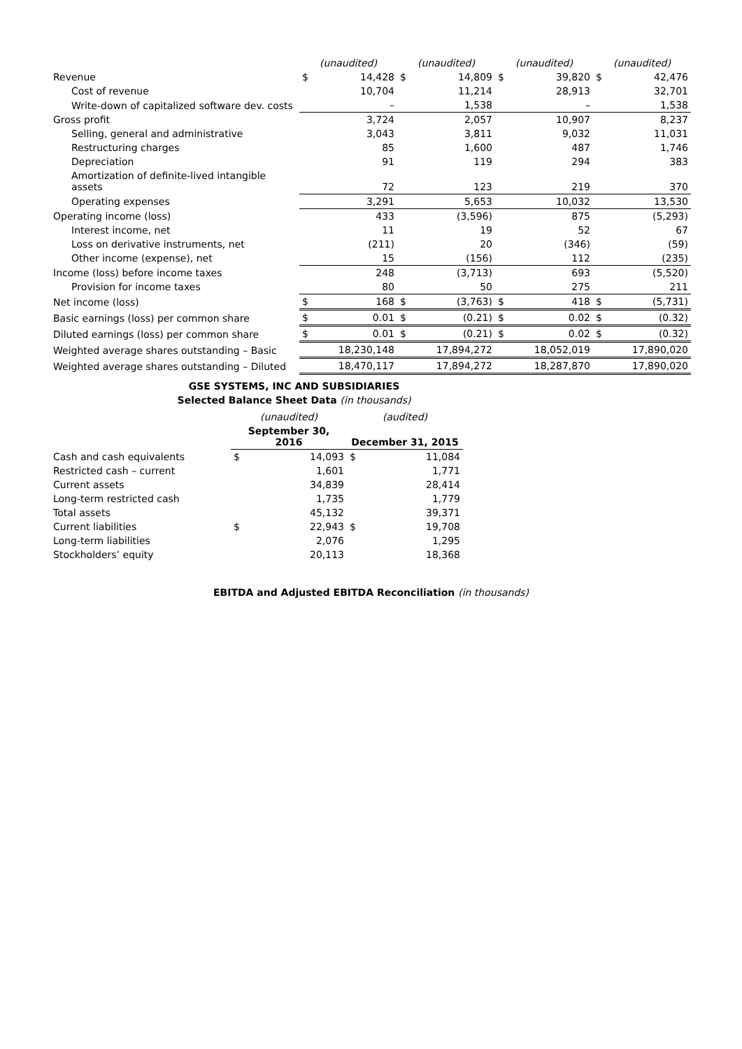| | (unaudited) | | (unaudited) | | (unaudited) | | (unaudited) | |
| Revenue | $ | 14,428 | $ | 14,809 | $ | 39,820 | $ | 42,476 |
| Cost of revenue | | 10,704 | | 11,214 | | 28,913 | | 32,701 |
| Write-down of capitalized software dev. costs | | – | | 1,538 | | – | | 1,538 |
| Gross profit | | 3,724 | | 2,057 | | 10,907 | | 8,237 |
| Selling, general and administrative | | 3,043 | | 3,811 | | 9,032 | | 11,031 |
| Restructuring charges | | 85 | | 1,600 | | 487 | | 1,746 |
| Depreciation | | 91 | | 119 | | 294 | | 383 |
| Amortization of definite-lived intangible assets | | 72 | | 123 | | 219 | | 370 |
| Operating expenses | | 3,291 | | 5,653 | | 10,032 | | 13,530 |
| Operating income (loss) | | 433 | | (3,596) | | 875 | | (5,293) |
| Interest income, net | | 11 | | 19 | | 52 | | 67 |
| Loss on derivative instruments, net | | (211) | | 20 | | (346) | | (59) |
| Other income (expense), net | | 15 | | (156) | | 112 | | (235) |
| Income (loss) before income taxes | | 248 | | (3,713) | | 693 | | (5,520) |
| Provision for income taxes | | 80 | | 50 | | 275 | | 211 |
| Net income (loss) | $ | 168 | $ | (3,763) | $ | 418 | $ | (5,731) |
| Basic earnings (loss) per common share | $ | 0.01 | $ | (0.21) | $ | 0.02 | $ | (0.32) |
| Diluted earnings (loss) per common share | $ | 0.01 | $ | (0.21) | $ | 0.02 | $ | (0.32) |
| Weighted average shares outstanding – Basic | | 18,230,148 | | 17,894,272 | | 18,052,019 | | 17,890,020 |
| Weighted average shares outstanding – Diluted | | 18,470,117 | | 17,894,272 | | 18,287,870 | | 17,890,020 |
GSE SYSTEMS, INC AND SUBSIDIARIES
Selected Balance Sheet Data (in thousands)
| | (unaudited) | | (audited) | |
| | September 30, 2016 | | December 31, 2015 | |
| Cash and cash equivalents | $ | 14,093 | $ | 11,084 |
| Restricted cash – current | | 1,601 | | 1,771 |
| Current assets | | 34,839 | | 28,414 |
| Long-term restricted cash | | 1,735 | | 1,779 |
| Total assets | | 45,132 | | 39,371 |
| Current liabilities | $ | 22,943 | $ | 19,708 |
| Long-term liabilities | | 2,076 | | 1,295 |
| Stockholders’ equity | | 20,113 | | 18,368 |
EBITDA and Adjusted EBITDA Reconciliation (in thousands)